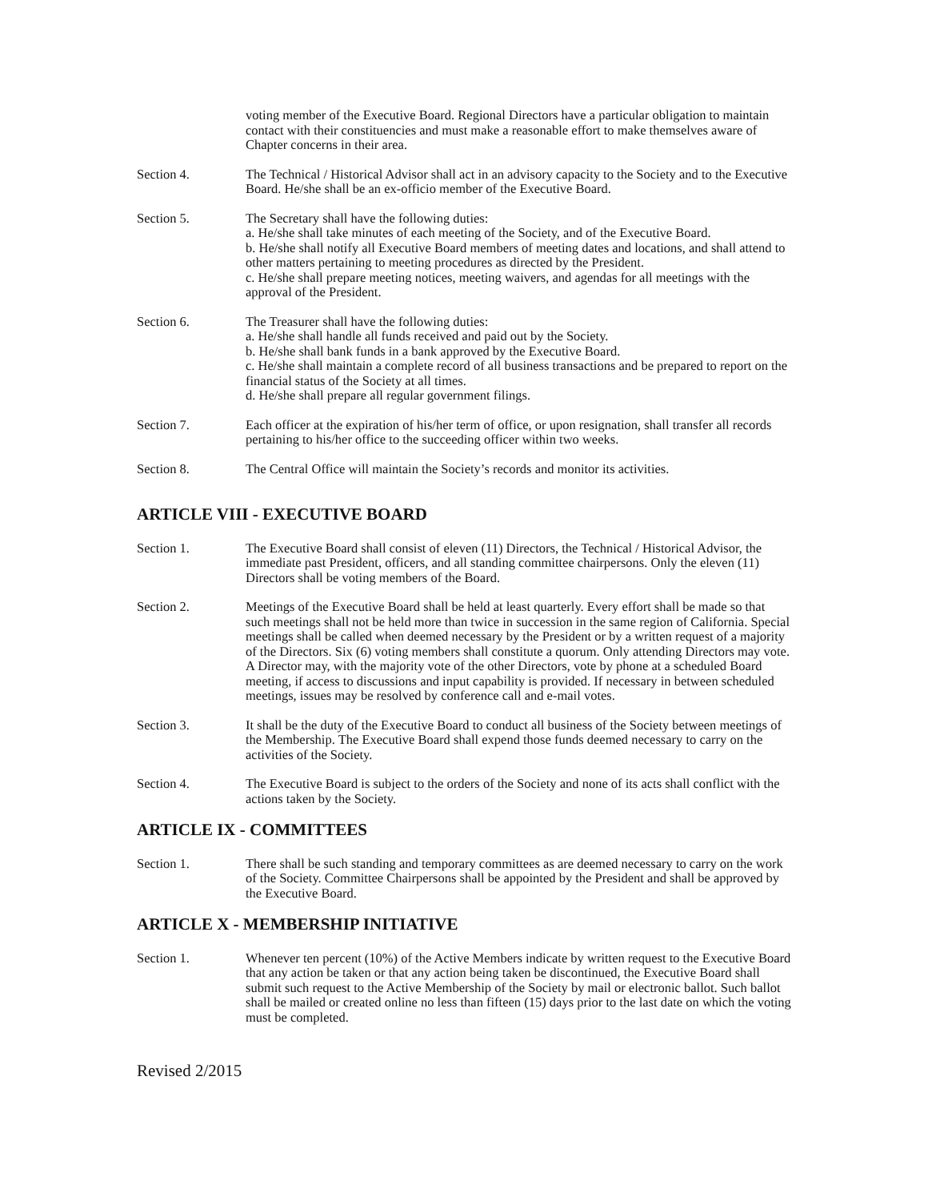voting member of the Executive Board. Regional Directors have a particular obligation to maintain contact with their constituencies and must make a reasonable effort to make themselves aware of Chapter concerns in their area.
Section 4. The Technical / Historical Advisor shall act in an advisory capacity to the Society and to the Executive Board. He/she shall be an ex-officio member of the Executive Board.
Section 5. The Secretary shall have the following duties:
a. He/she shall take minutes of each meeting of the Society, and of the Executive Board.
b. He/she shall notify all Executive Board members of meeting dates and locations, and shall attend to other matters pertaining to meeting procedures as directed by the President.
c. He/she shall prepare meeting notices, meeting waivers, and agendas for all meetings with the approval of the President.
Section 6. The Treasurer shall have the following duties:
a. He/she shall handle all funds received and paid out by the Society.
b. He/she shall bank funds in a bank approved by the Executive Board.
c. He/she shall maintain a complete record of all business transactions and be prepared to report on the financial status of the Society at all times.
d. He/she shall prepare all regular government filings.
Section 7. Each officer at the expiration of his/her term of office, or upon resignation, shall transfer all records pertaining to his/her office to the succeeding officer within two weeks.
Section 8. The Central Office will maintain the Society’s records and monitor its activities.
ARTICLE VIII - EXECUTIVE BOARD
Section 1. The Executive Board shall consist of eleven (11) Directors, the Technical / Historical Advisor, the immediate past President, officers, and all standing committee chairpersons. Only the eleven (11) Directors shall be voting members of the Board.
Section 2. Meetings of the Executive Board shall be held at least quarterly. Every effort shall be made so that such meetings shall not be held more than twice in succession in the same region of California. Special meetings shall be called when deemed necessary by the President or by a written request of a majority of the Directors. Six (6) voting members shall constitute a quorum. Only attending Directors may vote. A Director may, with the majority vote of the other Directors, vote by phone at a scheduled Board meeting, if access to discussions and input capability is provided. If necessary in between scheduled meetings, issues may be resolved by conference call and e-mail votes.
Section 3. It shall be the duty of the Executive Board to conduct all business of the Society between meetings of the Membership. The Executive Board shall expend those funds deemed necessary to carry on the activities of the Society.
Section 4. The Executive Board is subject to the orders of the Society and none of its acts shall conflict with the actions taken by the Society.
ARTICLE IX - COMMITTEES
Section 1. There shall be such standing and temporary committees as are deemed necessary to carry on the work of the Society. Committee Chairpersons shall be appointed by the President and shall be approved by the Executive Board.
ARTICLE X - MEMBERSHIP INITIATIVE
Section 1. Whenever ten percent (10%) of the Active Members indicate by written request to the Executive Board that any action be taken or that any action being taken be discontinued, the Executive Board shall submit such request to the Active Membership of the Society by mail or electronic ballot. Such ballot shall be mailed or created online no less than fifteen (15) days prior to the last date on which the voting must be completed.
Revised 2/2015